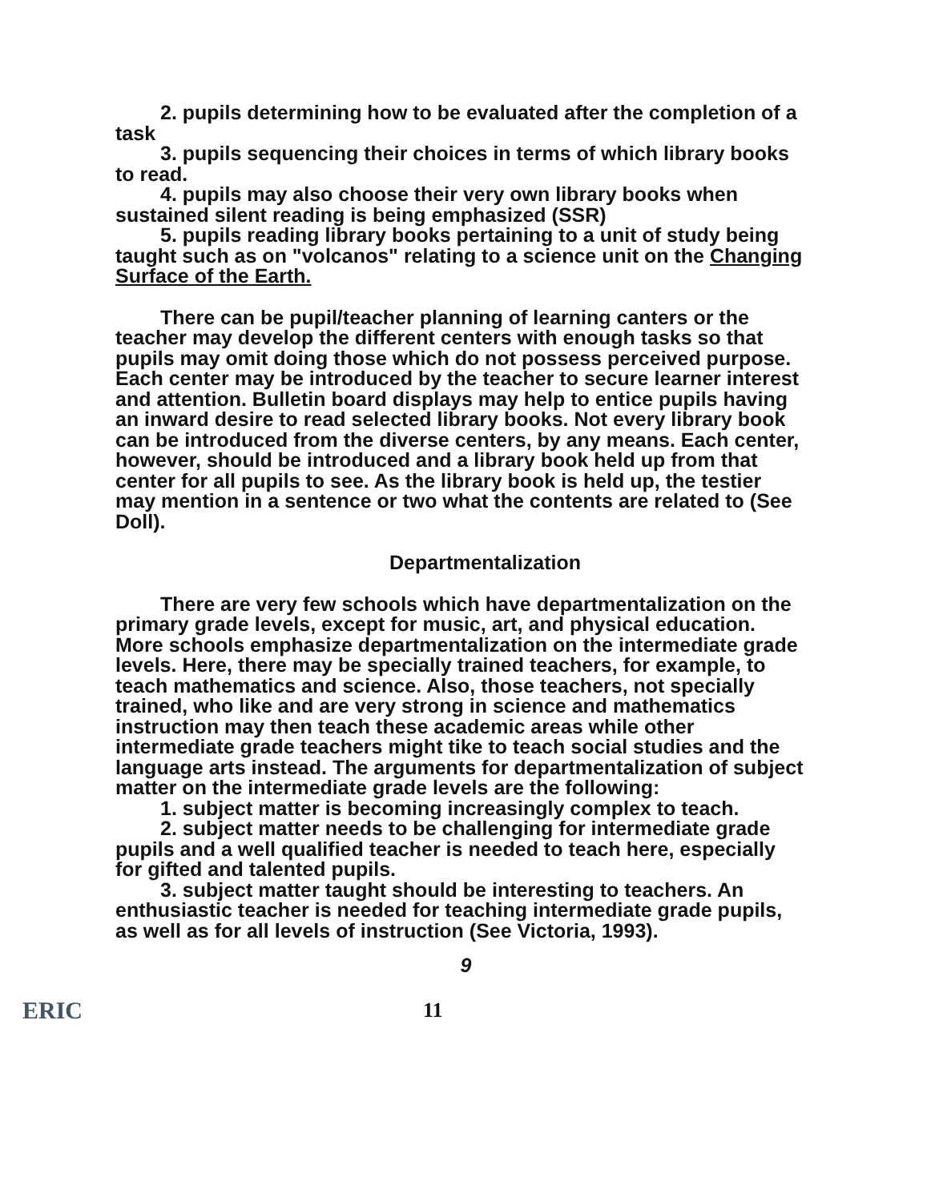2. pupils determining how to be evaluated after the completion of a task
3. pupils sequencing their choices in terms of which library books to read.
4. pupils may also choose their very own library books when sustained silent reading is being emphasized (SSR)
5. pupils reading library books pertaining to a unit of study being taught such as on "volcanos" relating to a science unit on the Changing Surface of the Earth.
There can be pupil/teacher planning of learning canters or the teacher may develop the different centers with enough tasks so that pupils may omit doing those which do not possess perceived purpose. Each center may be introduced by the teacher to secure learner interest and attention. Bulletin board displays may help to entice pupils having an inward desire to read selected library books. Not every library book can be introduced from the diverse centers, by any means. Each center, however, should be introduced and a library book held up from that center for all pupils to see. As the library book is held up, the testier may mention in a sentence or two what the contents are related to (See Doll).
Departmentalization
There are very few schools which have departmentalization on the primary grade levels, except for music, art, and physical education. More schools emphasize departmentalization on the intermediate grade levels. Here, there may be specially trained teachers, for example, to teach mathematics and science. Also, those teachers, not specially trained, who like and are very strong in science and mathematics instruction may then teach these academic areas while other intermediate grade teachers might tike to teach social studies and the language arts instead. The arguments for departmentalization of subject matter on the intermediate grade levels are the following:
1. subject matter is becoming increasingly complex to teach.
2. subject matter needs to be challenging for intermediate grade pupils and a well qualified teacher is needed to teach here, especially for gifted and talented pupils.
3. subject matter taught should be interesting to teachers. An enthusiastic teacher is needed for teaching intermediate grade pupils, as well as for all levels of instruction (See Victoria, 1993).
9
ERIC 11